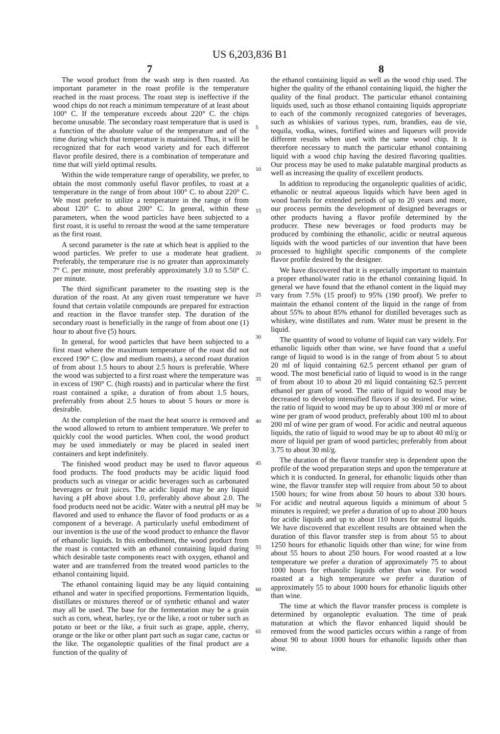US 6,203,836 B1
7 8
The wood product from the wash step is then roasted. An important parameter in the roast profile is the temperature reached in the roast process. The roast step is ineffective if the wood chips do not reach a minimum temperature of at least about 100° C. If the temperature exceeds about 220° C. the chips become unusable. The secondary roast temperature that is used is a function of the absolute value of the temperature and of the time during which that temperature is maintained. Thus, it will be recognized that for each wood variety and for each different flavor profile desired, there is a combination of temperature and time that will yield optimal results.
Within the wide temperature range of operability, we prefer, to obtain the most commonly useful flavor profiles, to roast at a temperature in the range of from about 100° C. to about 220° C. We most prefer to utilize a temperature in the range of from about 120° C. to about 200° C. In general, within these parameters, when the wood particles have been subjected to a first roast, it is useful to reroast the wood at the same temperature as the first roast.
A second parameter is the rate at which heat is applied to the wood particles. We prefer to use a moderate heat gradient. Preferably, the temperature rise is no greater than approximately 7° C. per minute, most preferably approximately 3.0 to 5.50° C. per minute.
The third significant parameter to the roasting step is the duration of the roast. At any given roast temperature we have found that certain volatile compounds are prepared for extraction and reaction in the flavor transfer step. The duration of the secondary roast is beneficially in the range of from about one (1) hour to about five (5) hours.
In general, for wood particles that have been subjected to a first roast where the maximum temperature of the roast did not exceed 190° C. (low and medium roasts), a second roast duration of from about 1.5 hours to about 2.5 hours is preferable. Where the wood was subjected to a first roast where the temperature was in excess of 190° C. (high roasts) and in particular where the first roast contained a spike, a duration of from about 1.5 hours, preferrably from about 2.5 hours to about 5 hours or more is desirable.
At the completion of the roast the heat source is removed and the wood allowed to return to ambient temperature. We prefer to quickly cool the wood particles. When cool, the wood product may be used immediately or may be placed in sealed inert containers and kept indefinitely.
The finished wood product may be used to flavor aqueous food products. The food products may be acidic liquid food products such as vinegar or acidic beverages such as carbonated beverages or fruit juices. The acidic liquid may be any liquid having a pH above about 1.0, preferably above about 2.0. The food products need not be acidic. Water with a neutral pH may be flavored and used to enhance the flavor of food products or as a component of a beverage. A particularly useful embodiment of our invention is the use of the wood product to enhance the flavor of ethanolic liquids. In this embodiment, the wood product from the roast is contacted with an ethanol containing liquid during which desirable taste components react with oxygen, ethanol and water and are transferred from the treated wood particles to the ethanol containing liquid.
The ethanol containing liquid may be any liquid containing ethanol and water in specified proportions. Fermentation liquids, distillates or mixtures thereof or of synthetic ethanol and water may all be used. The base for the fermentation may be a grain such as corn, wheat, barley, rye or the like, a root or tuber such as potato or beet or the like, a fruit such as grape, apple, cherry, orange or the like or other plant part such as sugar cane, cactus or the like. The organoleptic qualities of the final product are a function of the quality of
5
10
15
20
25
30
35
40
45
50
55
60
65
the ethanol containing liquid as well as the wood chip used. The higher the quality of the ethanol containing liquid, the higher the quality of the final product. The particular ethanol containing liquids used, such as those ethanol containing liquids appropriate to each of the commonly recognized categories of beverages, such as whiskies of various types, rum, brandies, eau de vie, tequila, vodka, wines, fortified wines and liqueurs will provide different results when used with the same wood chip. It is therefore necessary to match the particular ethanol containing liquid with a wood chip having the desired flavoring qualities. Our process may be used to make palatable marginal products as well as increasing the quality of excellent products.
In addition to reproducing the organoleptic qualities of acidic, ethanolic or neutral aqueous liquids which have been aged in wood barrels for extended periods of up to 20 years and more, our process permits the development of designed beverages or other products having a flavor profile determined by the producer. These new beverages or food products may be produced by combining the ethanolic, acidic or neutral aqueous liquids with the wood particles of our invention that have been processed to highlight specific components of the complete flavor profile desired by the designer.
We have discovered that it is especially important to maintain a proper ethanol/water ratio in the ethanol containing liquid. In general we have found that the ethanol content in the liquid may vary from 7.5% (15 proof) to 95% (190 proof). We prefer to maintain the ethanol content of the liquid in the range of from about 55% to about 85% ethanol for distilled beverages such as whiskey, wine distillates and rum. Water must be present in the liquid.
The quantity of wood to volume of liquid can vary widely. For ethanolic liquids other than wine, we have found that a useful range of liquid to wood is in the range of from about 5 to about 20 ml of liquid containing 62.5 percent ethanol per gram of wood. The most beneficial ratio of liquid to wood is in the range of from about 10 to about 20 ml liquid containing 62.5 percent ethanol per gram of wood. The ratio of liquid to wood may be decreased to develop intensified flavors if so desired. For wine, the ratio of liquid to wood may be up to about 300 ml or more of wine per gram of wood product, preferably about 100 ml to about 200 ml of wine per gram of wood. For acidic and neutral aqueous liquids, the ratio of liquid to wood may be up to about 40 ml/g or more of liquid per gram of wood particles; preferably from about 3.75 to about 30 ml/g.
The duration of the flavor transfer step is dependent upon the profile of the wood preparation steps and upon the temperature at which it is conducted. In general, for ethanolic liquids other than wine, the flavor transfer step will require from about 50 to about 1500 hours; for wine from about 50 hours to about 330 hours. For acidic and neutral aqueous liquids a minimum of about 5 minutes is required; we prefer a duration of up to about 200 hours for acidic liquids and up to about 110 hours for neutral liquids. We have discovered that excellent results are obtained when the duration of this flavor transfer step is from about 55 to about 1250 hours for ethanolic liquids other than wine; for wine from about 55 hours to about 250 hours. For wood roasted at a low temperature we prefer a duration of approximately 75 to about 1000 hours for ethanolic liquids other than wine. For wood roasted at a high temperature we prefer a duration of approximately 55 to about 1000 hours for ethanolic liquids other than wine.
The time at which the flavor transfer process is complete is determined by organoleptic evaluation. The time of peak maturation at which the flavor enhanced liquid should be removed from the wood particles occurs within a range of from about 90 to about 1000 hours for ethanolic liquids other than wine.